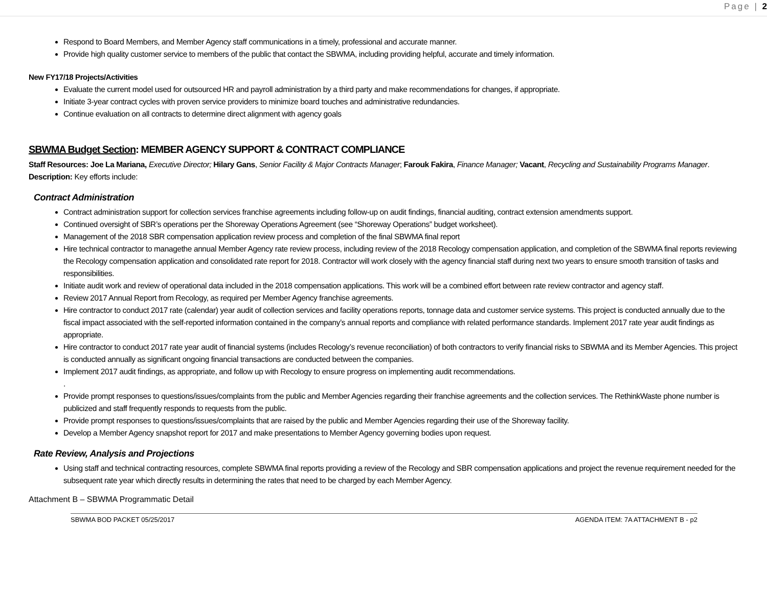Page | 2
Respond to Board Members, and Member Agency staff communications in a timely, professional and accurate manner.
Provide high quality customer service to members of the public that contact the SBWMA, including providing helpful, accurate and timely information.
New FY17/18 Projects/Activities
Evaluate the current model used for outsourced HR and payroll administration by a third party and make recommendations for changes, if appropriate.
Initiate 3-year contract cycles with proven service providers to minimize board touches and administrative redundancies.
Continue evaluation on all contracts to determine direct alignment with agency goals
SBWMA Budget Section: MEMBER AGENCY SUPPORT & CONTRACT COMPLIANCE
Staff Resources: Joe La Mariana, Executive Director; Hilary Gans, Senior Facility & Major Contracts Manager; Farouk Fakira, Finance Manager; Vacant, Recycling and Sustainability Programs Manager.
Description: Key efforts include:
Contract Administration
Contract administration support for collection services franchise agreements including follow-up on audit findings, financial auditing, contract extension amendments support.
Continued oversight of SBR’s operations per the Shoreway Operations Agreement (see “Shoreway Operations” budget worksheet).
Management of the 2018 SBR compensation application review process and completion of the final SBWMA final report
Hire technical contractor to managethe annual Member Agency rate review process, including review of the 2018 Recology compensation application, and completion of the SBWMA final reports reviewing the Recology compensation application and consolidated rate report for 2018. Contractor will work closely with the agency financial staff during next two years to ensure smooth transition of tasks and responsibilities.
Initiate audit work and review of operational data included in the 2018 compensation applications. This work will be a combined effort between rate review contractor and agency staff.
Review 2017 Annual Report from Recology, as required per Member Agency franchise agreements.
Hire contractor to conduct 2017 rate (calendar) year audit of collection services and facility operations reports, tonnage data and customer service systems. This project is conducted annually due to the fiscal impact associated with the self-reported information contained in the company’s annual reports and compliance with related performance standards. Implement 2017 rate year audit findings as appropriate.
Hire contractor to conduct 2017 rate year audit of financial systems (includes Recology’s revenue reconciliation) of both contractors to verify financial risks to SBWMA and its Member Agencies. This project is conducted annually as significant ongoing financial transactions are conducted between the companies.
Implement 2017 audit findings, as appropriate, and follow up with Recology to ensure progress on implementing audit recommendations.
.
Provide prompt responses to questions/issues/complaints from the public and Member Agencies regarding their franchise agreements and the collection services. The RethinkWaste phone number is publicized and staff frequently responds to requests from the public.
Provide prompt responses to questions/issues/complaints that are raised by the public and Member Agencies regarding their use of the Shoreway facility.
Develop a Member Agency snapshot report for 2017 and make presentations to Member Agency governing bodies upon request.
Rate Review, Analysis and Projections
Using staff and technical contracting resources, complete SBWMA final reports providing a review of the Recology and SBR compensation applications and project the revenue requirement needed for the subsequent rate year which directly results in determining the rates that need to be charged by each Member Agency.
Attachment B – SBWMA Programmatic Detail
SBWMA BOD PACKET 05/25/2017 AGENDA ITEM: 7A ATTACHMENT B - p2